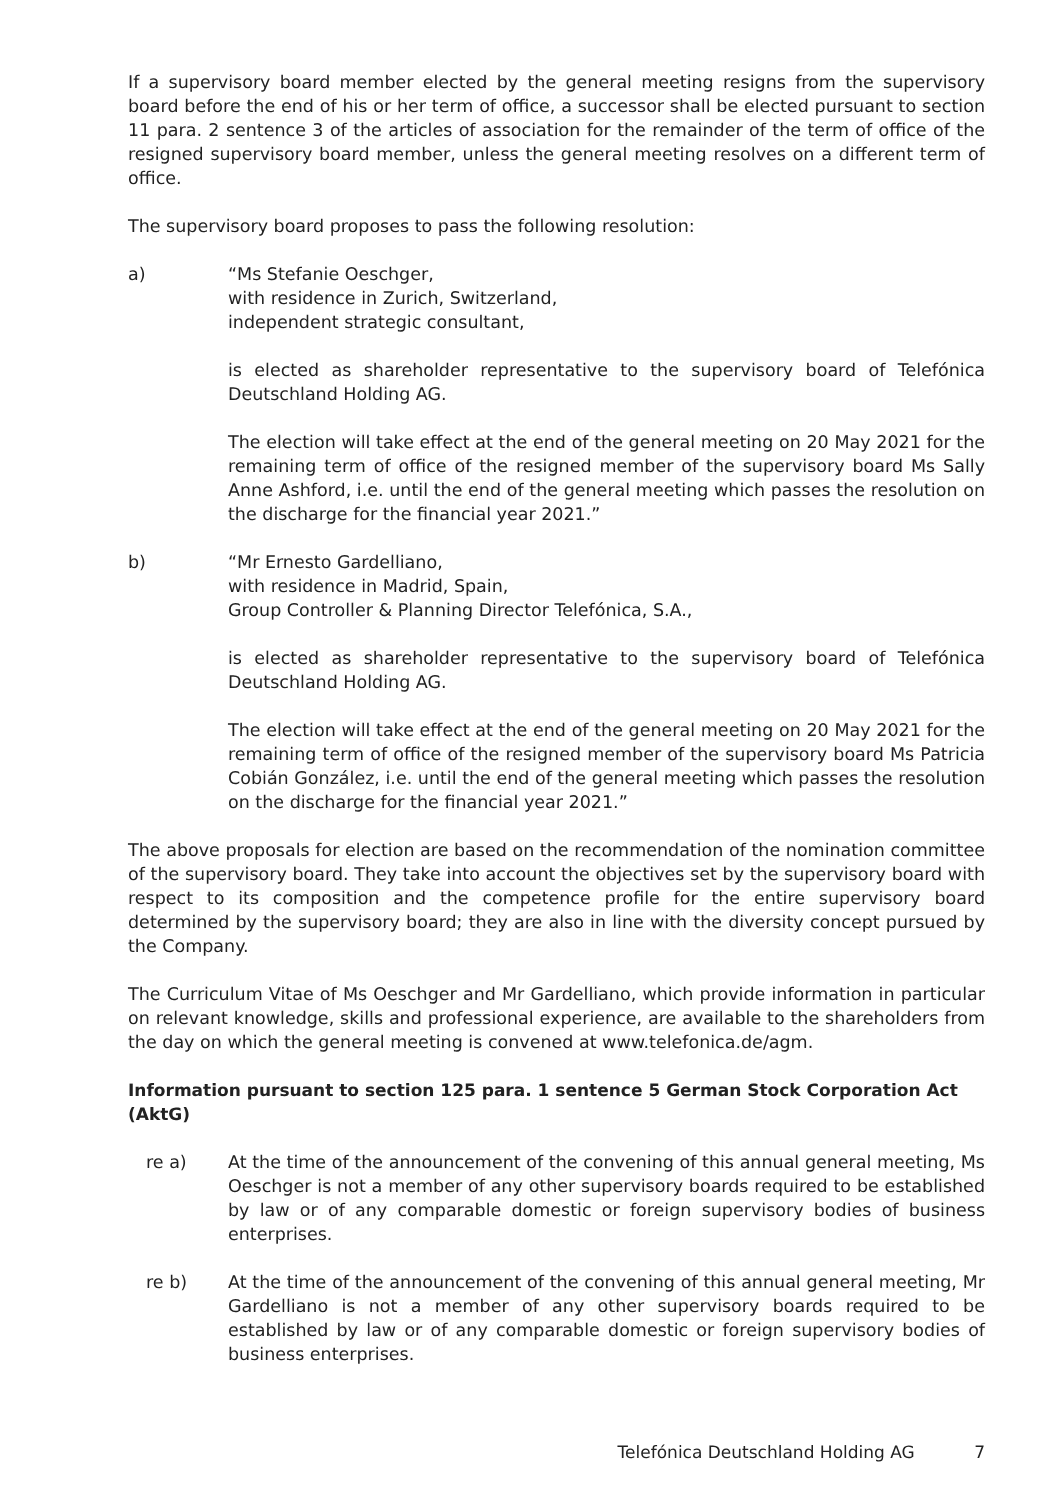If a supervisory board member elected by the general meeting resigns from the supervisory board before the end of his or her term of office, a successor shall be elected pursuant to section 11 para. 2 sentence 3 of the articles of association for the remainder of the term of office of the resigned supervisory board member, unless the general meeting resolves on a different term of office.
The supervisory board proposes to pass the following resolution:
a) “Ms Stefanie Oeschger,
with residence in Zurich, Switzerland,
independent strategic consultant,
is elected as shareholder representative to the supervisory board of Telefónica Deutschland Holding AG.
The election will take effect at the end of the general meeting on 20 May 2021 for the remaining term of office of the resigned member of the supervisory board Ms Sally Anne Ashford, i.e. until the end of the general meeting which passes the resolution on the discharge for the financial year 2021.”
b) “Mr Ernesto Gardelliano,
with residence in Madrid, Spain,
Group Controller & Planning Director Telefónica, S.A.,
is elected as shareholder representative to the supervisory board of Telefónica Deutschland Holding AG.
The election will take effect at the end of the general meeting on 20 May 2021 for the remaining term of office of the resigned member of the supervisory board Ms Patricia Cobián González, i.e. until the end of the general meeting which passes the resolution on the discharge for the financial year 2021.”
The above proposals for election are based on the recommendation of the nomination committee of the supervisory board. They take into account the objectives set by the supervisory board with respect to its composition and the competence profile for the entire supervisory board determined by the supervisory board; they are also in line with the diversity concept pursued by the Company.
The Curriculum Vitae of Ms Oeschger and Mr Gardelliano, which provide information in particular on relevant knowledge, skills and professional experience, are available to the shareholders from the day on which the general meeting is convened at www.telefonica.de/agm.
Information pursuant to section 125 para. 1 sentence 5 German Stock Corporation Act (AktG)
re a) At the time of the announcement of the convening of this annual general meeting, Ms Oeschger is not a member of any other supervisory boards required to be established by law or of any comparable domestic or foreign supervisory bodies of business enterprises.
re b) At the time of the announcement of the convening of this annual general meeting, Mr Gardelliano is not a member of any other supervisory boards required to be established by law or of any comparable domestic or foreign supervisory bodies of business enterprises.
Telefónica Deutschland Holding AG 7